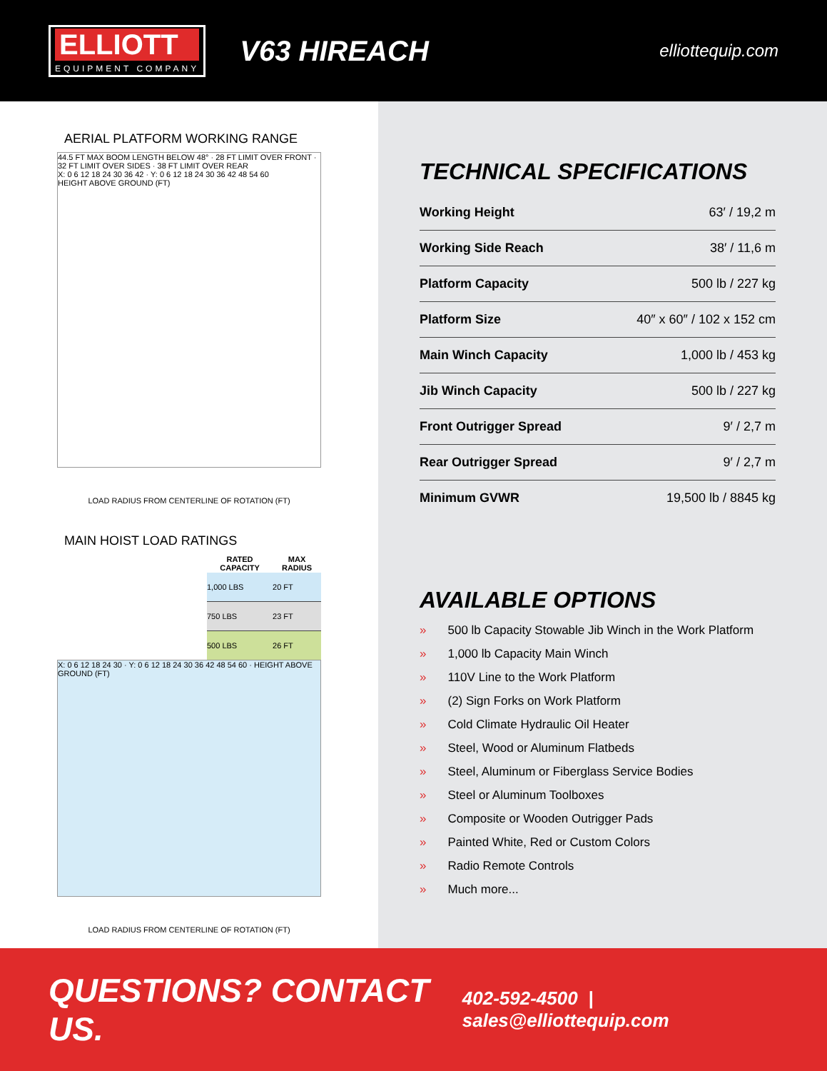ELLIOTT
EQUIPMENT COMPANY
V63 HIREACH
elliottequip.com
AERIAL PLATFORM WORKING RANGE
44.5 FT MAX BOOM LENGTH BELOW 48° · 28 FT LIMIT OVER FRONT · 32 FT LIMIT OVER SIDES · 38 FT LIMIT OVER REAR
X: 0 6 12 18 24 30 36 42 · Y: 0 6 12 18 24 30 36 42 48 54 60
HEIGHT ABOVE GROUND (FT)
LOAD RADIUS FROM CENTERLINE OF ROTATION (FT)
MAIN HOIST LOAD RATINGS
| RATED CAPACITY | MAX RADIUS |
| --- | --- |
| 1,000 LBS | 20 FT |
| 750 LBS | 23 FT |
| 500 LBS | 26 FT |
X: 0 6 12 18 24 30 · Y: 0 6 12 18 24 30 36 42 48 54 60 · HEIGHT ABOVE GROUND (FT)
LOAD RADIUS FROM CENTERLINE OF ROTATION (FT)
TECHNICAL SPECIFICATIONS
| Working Height | 63′ / 19,2 m |
| Working Side Reach | 38′ / 11,6 m |
| Platform Capacity | 500 lb / 227 kg |
| Platform Size | 40″ x 60″ / 102 x 152 cm |
| Main Winch Capacity | 1,000 lb / 453 kg |
| Jib Winch Capacity | 500 lb / 227 kg |
| Front Outrigger Spread | 9′ / 2,7 m |
| Rear Outrigger Spread | 9′ / 2,7 m |
| Minimum GVWR | 19,500 lb / 8845 kg |
AVAILABLE OPTIONS
» 500 lb Capacity Stowable Jib Winch in the Work Platform
» 1,000 lb Capacity Main Winch
» 110V Line to the Work Platform
» (2) Sign Forks on Work Platform
» Cold Climate Hydraulic Oil Heater
» Steel, Wood or Aluminum Flatbeds
» Steel, Aluminum or Fiberglass Service Bodies
» Steel or Aluminum Toolboxes
» Composite or Wooden Outrigger Pads
» Painted White, Red or Custom Colors
» Radio Remote Controls
» Much more...
QUESTIONS? CONTACT US. 402-592-4500 | sales@elliottequip.com